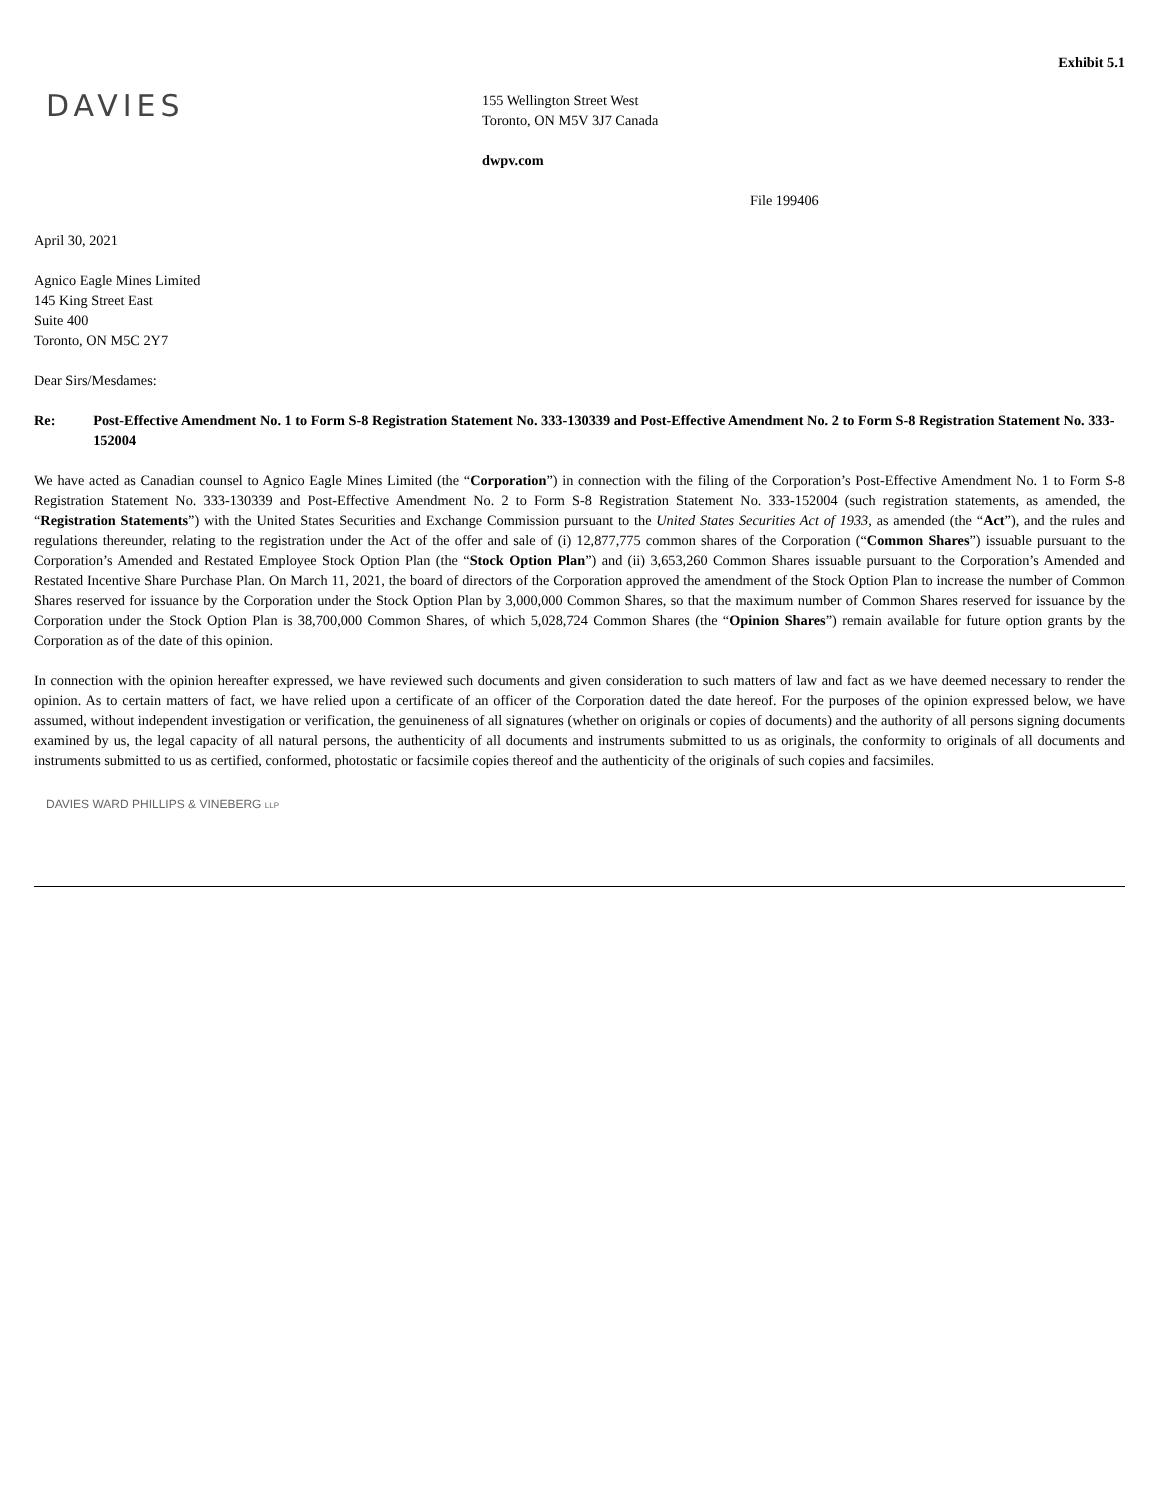Exhibit 5.1
DAVIES
155 Wellington Street West
Toronto, ON M5V 3J7 Canada
dwpv.com
File 199406
April 30, 2021
Agnico Eagle Mines Limited
145 King Street East
Suite 400
Toronto, ON M5C 2Y7
Dear Sirs/Mesdames:
Re: Post-Effective Amendment No. 1 to Form S-8 Registration Statement No. 333-130339 and Post-Effective Amendment No. 2 to Form S-8 Registration Statement No. 333-152004
We have acted as Canadian counsel to Agnico Eagle Mines Limited (the “Corporation”) in connection with the filing of the Corporation’s Post-Effective Amendment No. 1 to Form S-8 Registration Statement No. 333-130339 and Post-Effective Amendment No. 2 to Form S-8 Registration Statement No. 333-152004 (such registration statements, as amended, the “Registration Statements”) with the United States Securities and Exchange Commission pursuant to the United States Securities Act of 1933, as amended (the “Act”), and the rules and regulations thereunder, relating to the registration under the Act of the offer and sale of (i) 12,877,775 common shares of the Corporation (“Common Shares”) issuable pursuant to the Corporation’s Amended and Restated Employee Stock Option Plan (the “Stock Option Plan”) and (ii) 3,653,260 Common Shares issuable pursuant to the Corporation’s Amended and Restated Incentive Share Purchase Plan. On March 11, 2021, the board of directors of the Corporation approved the amendment of the Stock Option Plan to increase the number of Common Shares reserved for issuance by the Corporation under the Stock Option Plan by 3,000,000 Common Shares, so that the maximum number of Common Shares reserved for issuance by the Corporation under the Stock Option Plan is 38,700,000 Common Shares, of which 5,028,724 Common Shares (the “Opinion Shares”) remain available for future option grants by the Corporation as of the date of this opinion.
In connection with the opinion hereafter expressed, we have reviewed such documents and given consideration to such matters of law and fact as we have deemed necessary to render the opinion. As to certain matters of fact, we have relied upon a certificate of an officer of the Corporation dated the date hereof. For the purposes of the opinion expressed below, we have assumed, without independent investigation or verification, the genuineness of all signatures (whether on originals or copies of documents) and the authority of all persons signing documents examined by us, the legal capacity of all natural persons, the authenticity of all documents and instruments submitted to us as originals, the conformity to originals of all documents and instruments submitted to us as certified, conformed, photostatic or facsimile copies thereof and the authenticity of the originals of such copies and facsimiles.
DAVIES WARD PHILLIPS & VINEBERG LLP